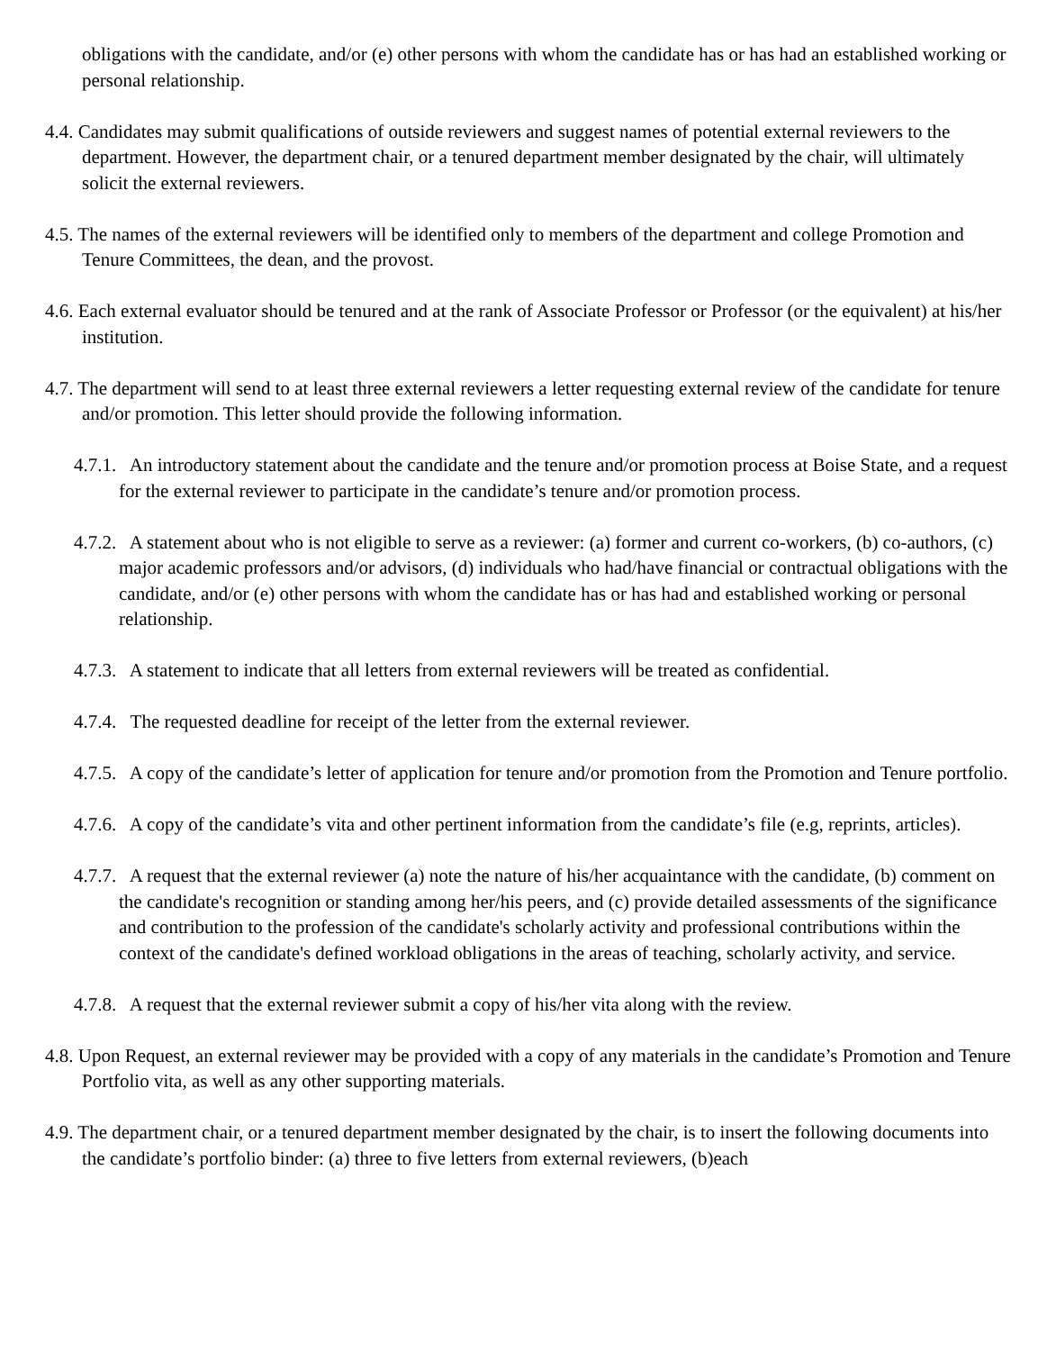obligations with the candidate, and/or (e) other persons with whom the candidate has or has had an established working or personal relationship.
4.4. Candidates may submit qualifications of outside reviewers and suggest names of potential external reviewers to the department. However, the department chair, or a tenured department member designated by the chair, will ultimately solicit the external reviewers.
4.5. The names of the external reviewers will be identified only to members of the department and college Promotion and Tenure Committees, the dean, and the provost.
4.6. Each external evaluator should be tenured and at the rank of Associate Professor or Professor (or the equivalent) at his/her institution.
4.7. The department will send to at least three external reviewers a letter requesting external review of the candidate for tenure and/or promotion. This letter should provide the following information.
4.7.1. An introductory statement about the candidate and the tenure and/or promotion process at Boise State, and a request for the external reviewer to participate in the candidate’s tenure and/or promotion process.
4.7.2. A statement about who is not eligible to serve as a reviewer: (a) former and current co-workers, (b) co-authors, (c) major academic professors and/or advisors, (d) individuals who had/have financial or contractual obligations with the candidate, and/or (e) other persons with whom the candidate has or has had and established working or personal relationship.
4.7.3. A statement to indicate that all letters from external reviewers will be treated as confidential.
4.7.4. The requested deadline for receipt of the letter from the external reviewer.
4.7.5. A copy of the candidate’s letter of application for tenure and/or promotion from the Promotion and Tenure portfolio.
4.7.6. A copy of the candidate’s vita and other pertinent information from the candidate’s file (e.g, reprints, articles).
4.7.7. A request that the external reviewer (a) note the nature of his/her acquaintance with the candidate, (b) comment on the candidate's recognition or standing among her/his peers, and (c) provide detailed assessments of the significance and contribution to the profession of the candidate's scholarly activity and professional contributions within the context of the candidate's defined workload obligations in the areas of teaching, scholarly activity, and service.
4.7.8. A request that the external reviewer submit a copy of his/her vita along with the review.
4.8. Upon Request, an external reviewer may be provided with a copy of any materials in the candidate’s Promotion and Tenure Portfolio vita, as well as any other supporting materials.
4.9. The department chair, or a tenured department member designated by the chair, is to insert the following documents into the candidate’s portfolio binder: (a) three to five letters from external reviewers, (b)each